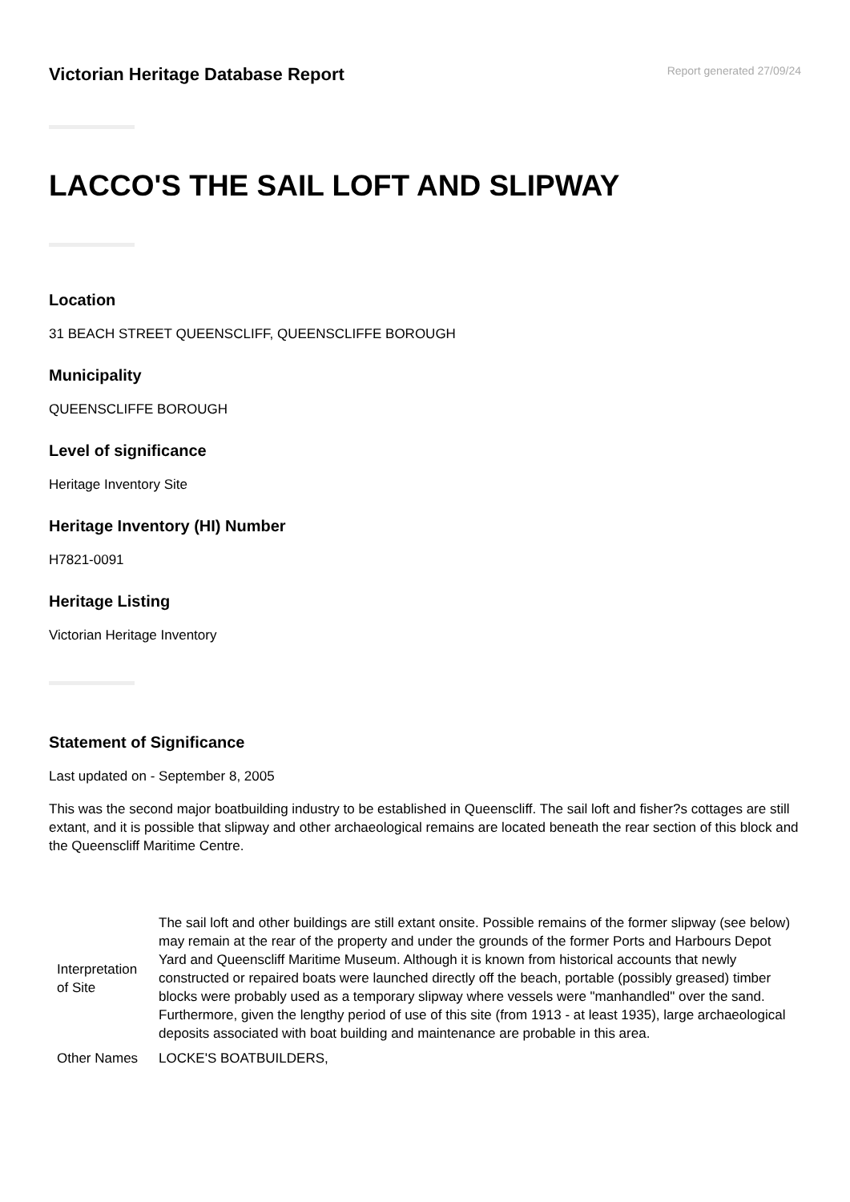Victorian Heritage Database Report
Report generated 27/09/24
LACCO'S THE SAIL LOFT AND SLIPWAY
Location
31 BEACH STREET QUEENSCLIFF, QUEENSCLIFFE BOROUGH
Municipality
QUEENSCLIFFE BOROUGH
Level of significance
Heritage Inventory Site
Heritage Inventory (HI) Number
H7821-0091
Heritage Listing
Victorian Heritage Inventory
Statement of Significance
Last updated on - September 8, 2005
This was the second major boatbuilding industry to be established in Queenscliff. The sail loft and fisher?s cottages are still extant, and it is possible that slipway and other archaeological remains are located beneath the rear section of this block and the Queenscliff Maritime Centre.
| Interpretation of Site | The sail loft and other buildings are still extant onsite. Possible remains of the former slipway (see below) may remain at the rear of the property and under the grounds of the former Ports and Harbours Depot Yard and Queenscliff Maritime Museum. Although it is known from historical accounts that newly constructed or repaired boats were launched directly off the beach, portable (possibly greased) timber blocks were probably used as a temporary slipway where vessels were "manhandled" over the sand. Furthermore, given the lengthy period of use of this site (from 1913 - at least 1935), large archaeological deposits associated with boat building and maintenance are probable in this area. |
| Other Names | LOCKE'S BOATBUILDERS, |